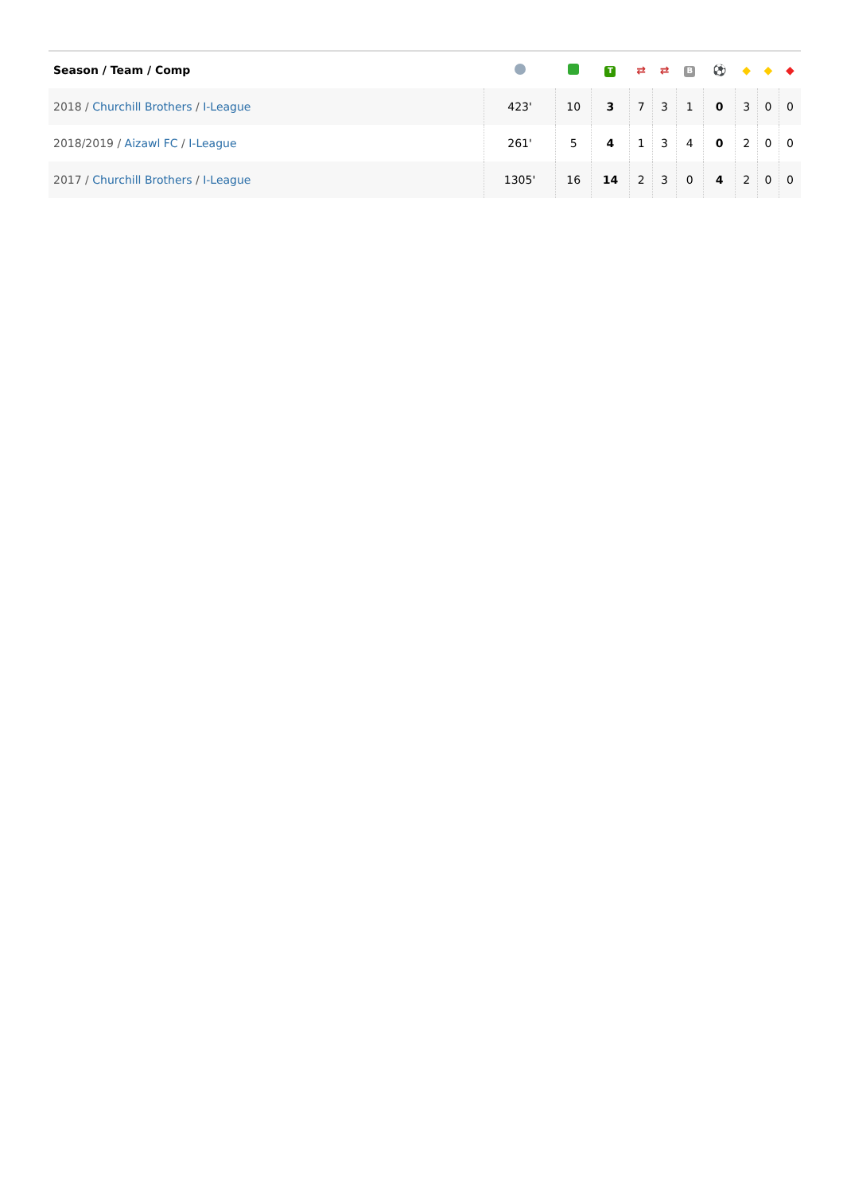| Season / Team / Comp | | | T | ⇄ | ⇄ | B | ⚽ | ◆ | ◆ | ◆ |
| --- | --- | --- | --- | --- | --- | --- | --- | --- | --- | --- |
| 2018 / Churchill Brothers / I-League | 423' | 10 | 3 | 7 | 3 | 1 | 0 | 3 | 0 | 0 |
| 2018/2019 / Aizawl FC / I-League | 261' | 5 | 4 | 1 | 3 | 4 | 0 | 2 | 0 | 0 |
| 2017 / Churchill Brothers / I-League | 1305' | 16 | 14 | 2 | 3 | 0 | 4 | 2 | 0 | 0 |